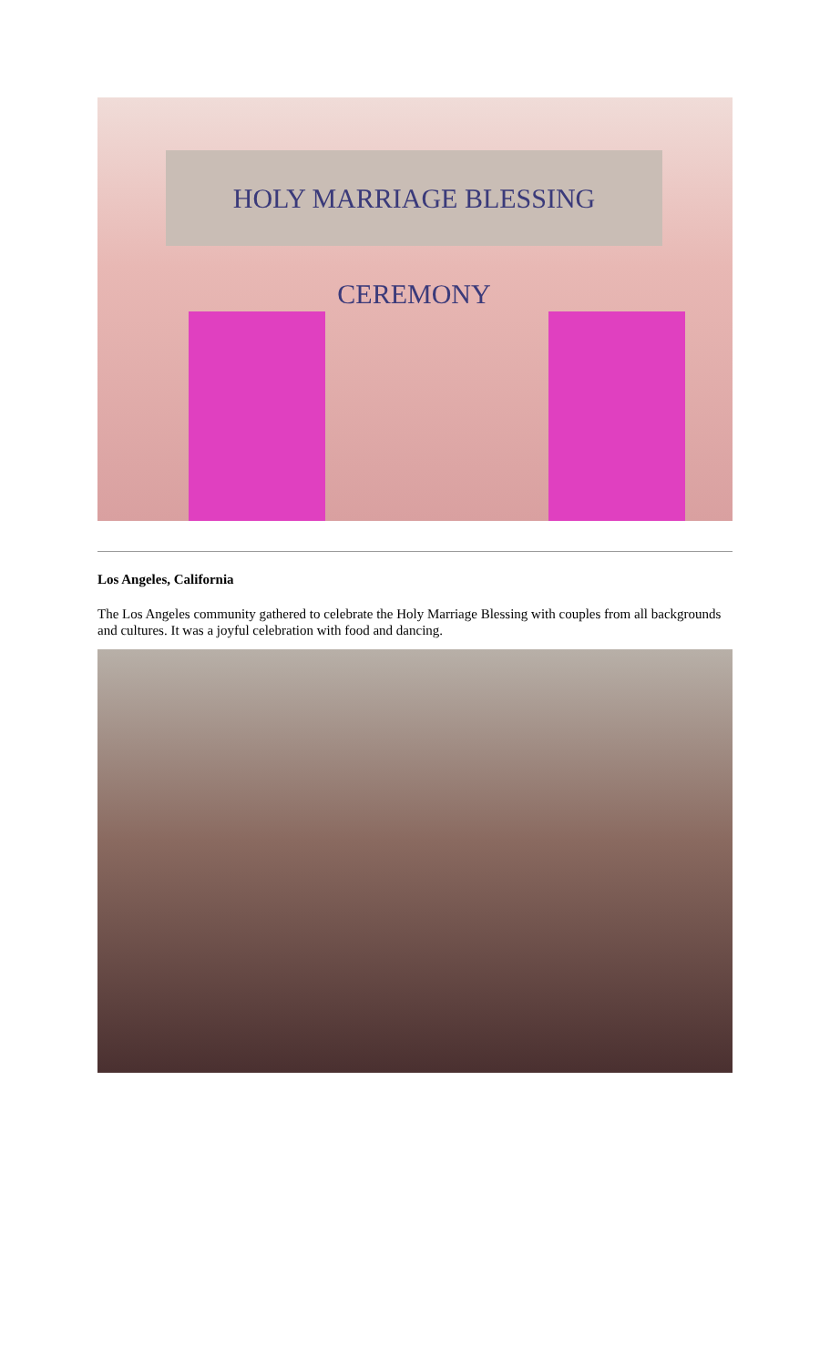HOLY MARRIAGE BLESSING CEREMONY
Los Angeles, California
The Los Angeles community gathered to celebrate the Holy Marriage Blessing with couples from all backgrounds and cultures. It was a joyful celebration with food and dancing.